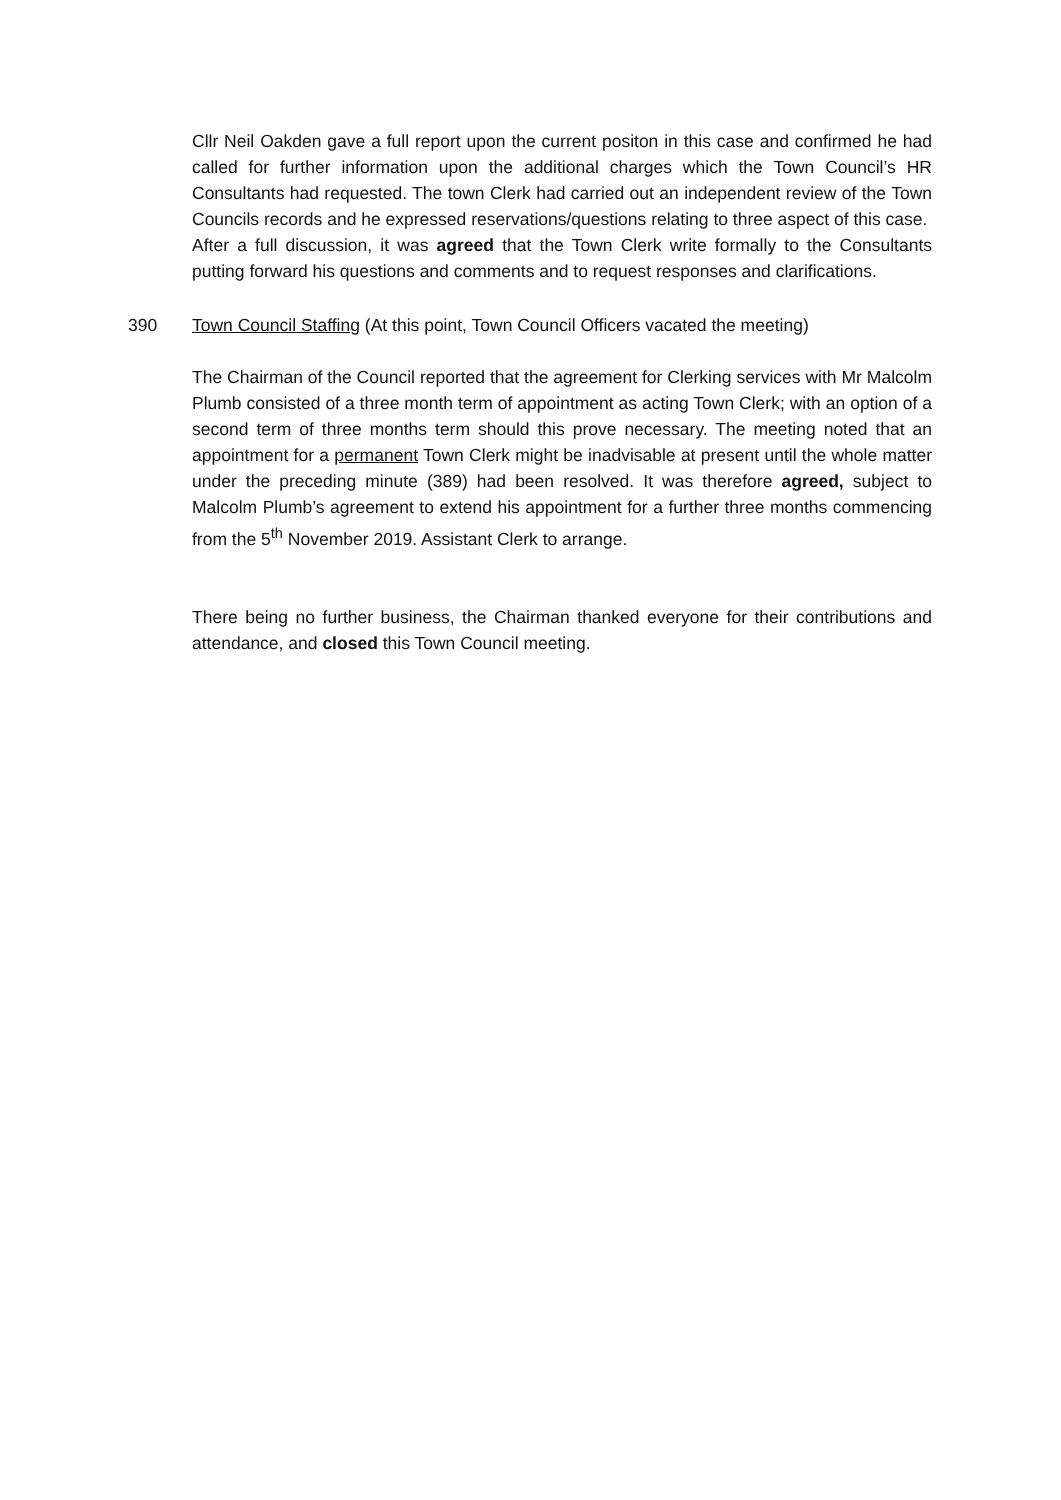Cllr Neil Oakden gave a full report upon the current positon in this case and confirmed he had called for further information upon the additional charges which the Town Council’s HR Consultants had requested. The town Clerk had carried out an independent review of the Town Councils records and he expressed reservations/questions relating to three aspect of this case.
After a full discussion, it was agreed that the Town Clerk write formally to the Consultants putting forward his questions and comments and to request responses and clarifications.
390 Town Council Staffing (At this point, Town Council Officers vacated the meeting)
The Chairman of the Council reported that the agreement for Clerking services with Mr Malcolm Plumb consisted of a three month term of appointment as acting Town Clerk; with an option of a second term of three months term should this prove necessary. The meeting noted that an appointment for a permanent Town Clerk might be inadvisable at present until the whole matter under the preceding minute (389) had been resolved. It was therefore agreed, subject to Malcolm Plumb’s agreement to extend his appointment for a further three months commencing from the 5<sup>th</sup> November 2019. Assistant Clerk to arrange.
There being no further business, the Chairman thanked everyone for their contributions and attendance, and closed this Town Council meeting.